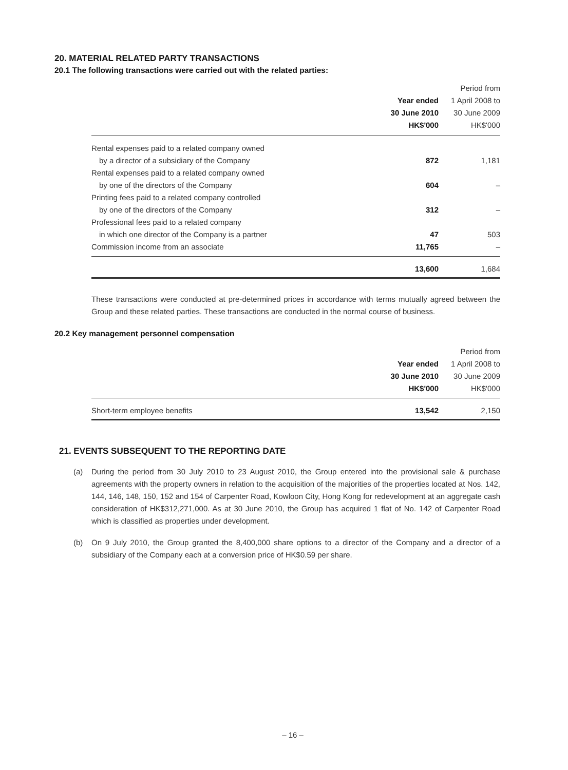20. MATERIAL RELATED PARTY TRANSACTIONS
20.1 The following transactions were carried out with the related parties:
| | | Period from |
| --- | --- | --- |
| | Year ended | 1 April 2008 to |
| | 30 June 2010 | 30 June 2009 |
| | HK$'000 | HK$'000 |
| Rental expenses paid to a related company owned | | |
| by a director of a subsidiary of the Company | 872 | 1,181 |
| Rental expenses paid to a related company owned | | |
| by one of the directors of the Company | 604 | – |
| Printing fees paid to a related company controlled | | |
| by one of the directors of the Company | 312 | – |
| Professional fees paid to a related company | | |
| in which one director of the Company is a partner | 47 | 503 |
| Commission income from an associate | 11,765 | – |
| | 13,600 | 1,684 |
These transactions were conducted at pre-determined prices in accordance with terms mutually agreed between the Group and these related parties. These transactions are conducted in the normal course of business.
20.2 Key management personnel compensation
| | | Period from |
| --- | --- | --- |
| | Year ended | 1 April 2008 to |
| | 30 June 2010 | 30 June 2009 |
| | HK$'000 | HK$'000 |
| Short-term employee benefits | 13,542 | 2,150 |
21. EVENTS SUBSEQUENT TO THE REPORTING DATE
(a) During the period from 30 July 2010 to 23 August 2010, the Group entered into the provisional sale & purchase agreements with the property owners in relation to the acquisition of the majorities of the properties located at Nos. 142, 144, 146, 148, 150, 152 and 154 of Carpenter Road, Kowloon City, Hong Kong for redevelopment at an aggregate cash consideration of HK$312,271,000. As at 30 June 2010, the Group has acquired 1 flat of No. 142 of Carpenter Road which is classified as properties under development.
(b) On 9 July 2010, the Group granted the 8,400,000 share options to a director of the Company and a director of a subsidiary of the Company each at a conversion price of HK$0.59 per share.
– 16 –